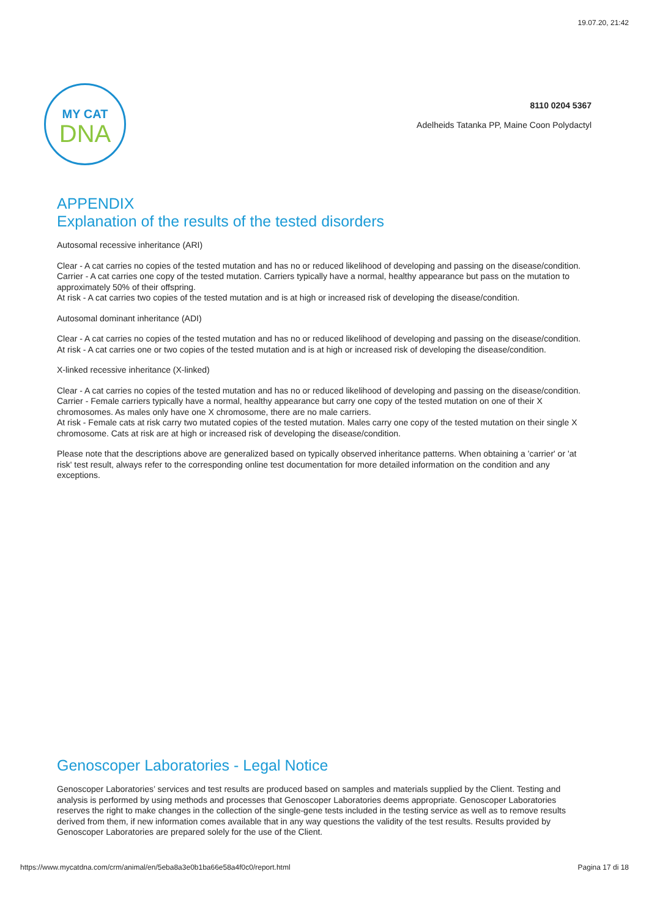19.07.20, 21:42
MY CAT
DNA
8110 0204 5367
Adelheids Tatanka PP, Maine Coon Polydactyl
APPENDIX
Explanation of the results of the tested disorders
Autosomal recessive inheritance (ARI)
Clear - A cat carries no copies of the tested mutation and has no or reduced likelihood of developing and passing on the disease/condition.
Carrier - A cat carries one copy of the tested mutation. Carriers typically have a normal, healthy appearance but pass on the mutation to approximately 50% of their offspring.
At risk - A cat carries two copies of the tested mutation and is at high or increased risk of developing the disease/condition.
Autosomal dominant inheritance (ADI)
Clear - A cat carries no copies of the tested mutation and has no or reduced likelihood of developing and passing on the disease/condition.
At risk - A cat carries one or two copies of the tested mutation and is at high or increased risk of developing the disease/condition.
X-linked recessive inheritance (X-linked)
Clear - A cat carries no copies of the tested mutation and has no or reduced likelihood of developing and passing on the disease/condition.
Carrier - Female carriers typically have a normal, healthy appearance but carry one copy of the tested mutation on one of their X chromosomes. As males only have one X chromosome, there are no male carriers.
At risk - Female cats at risk carry two mutated copies of the tested mutation. Males carry one copy of the tested mutation on their single X chromosome. Cats at risk are at high or increased risk of developing the disease/condition.
Please note that the descriptions above are generalized based on typically observed inheritance patterns. When obtaining a 'carrier' or 'at risk' test result, always refer to the corresponding online test documentation for more detailed information on the condition and any exceptions.
Genoscoper Laboratories - Legal Notice
Genoscoper Laboratories’ services and test results are produced based on samples and materials supplied by the Client. Testing and analysis is performed by using methods and processes that Genoscoper Laboratories deems appropriate. Genoscoper Laboratories reserves the right to make changes in the collection of the single-gene tests included in the testing service as well as to remove results derived from them, if new information comes available that in any way questions the validity of the test results. Results provided by Genoscoper Laboratories are prepared solely for the use of the Client.
https://www.mycatdna.com/crm/animal/en/5eba8a3e0b1ba66e58a4f0c0/report.html Pagina 17 di 18